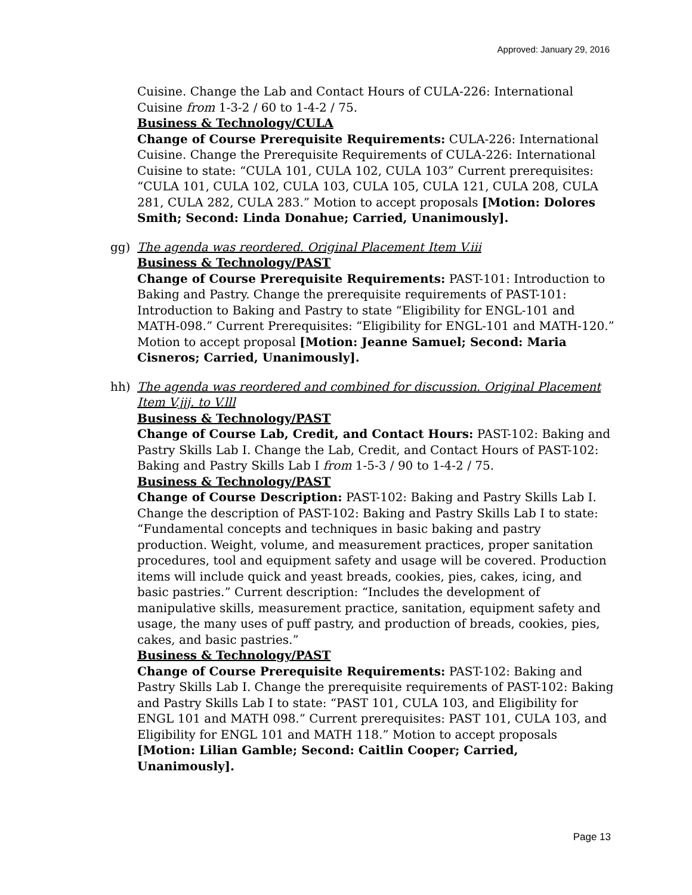Approved: January 29, 2016
Cuisine. Change the Lab and Contact Hours of CULA-226: International Cuisine from 1-3-2 / 60 to 1-4-2 / 75.
Business & Technology/CULA
Change of Course Prerequisite Requirements: CULA-226: International Cuisine. Change the Prerequisite Requirements of CULA-226: International Cuisine to state: “CULA 101, CULA 102, CULA 103” Current prerequisites: “CULA 101, CULA 102, CULA 103, CULA 105, CULA 121, CULA 208, CULA 281, CULA 282, CULA 283.” Motion to accept proposals [Motion: Dolores Smith; Second: Linda Donahue; Carried, Unanimously].
gg) The agenda was reordered. Original Placement Item V.iii
Business & Technology/PAST
Change of Course Prerequisite Requirements: PAST-101: Introduction to Baking and Pastry. Change the prerequisite requirements of PAST-101: Introduction to Baking and Pastry to state “Eligibility for ENGL-101 and MATH-098.” Current Prerequisites: “Eligibility for ENGL-101 and MATH-120.” Motion to accept proposal [Motion: Jeanne Samuel; Second: Maria Cisneros; Carried, Unanimously].
hh) The agenda was reordered and combined for discussion. Original Placement Item V.jjj. to V.lll
Business & Technology/PAST
Change of Course Lab, Credit, and Contact Hours: PAST-102: Baking and Pastry Skills Lab I. Change the Lab, Credit, and Contact Hours of PAST-102: Baking and Pastry Skills Lab I from 1-5-3 / 90 to 1-4-2 / 75.
Business & Technology/PAST
Change of Course Description: PAST-102: Baking and Pastry Skills Lab I. Change the description of PAST-102: Baking and Pastry Skills Lab I to state: “Fundamental concepts and techniques in basic baking and pastry production. Weight, volume, and measurement practices, proper sanitation procedures, tool and equipment safety and usage will be covered. Production items will include quick and yeast breads, cookies, pies, cakes, icing, and basic pastries.” Current description: “Includes the development of manipulative skills, measurement practice, sanitation, equipment safety and usage, the many uses of puff pastry, and production of breads, cookies, pies, cakes, and basic pastries.”
Business & Technology/PAST
Change of Course Prerequisite Requirements: PAST-102: Baking and Pastry Skills Lab I. Change the prerequisite requirements of PAST-102: Baking and Pastry Skills Lab I to state: “PAST 101, CULA 103, and Eligibility for ENGL 101 and MATH 098.” Current prerequisites: PAST 101, CULA 103, and Eligibility for ENGL 101 and MATH 118.” Motion to accept proposals [Motion: Lilian Gamble; Second: Caitlin Cooper; Carried, Unanimously].
Page 13